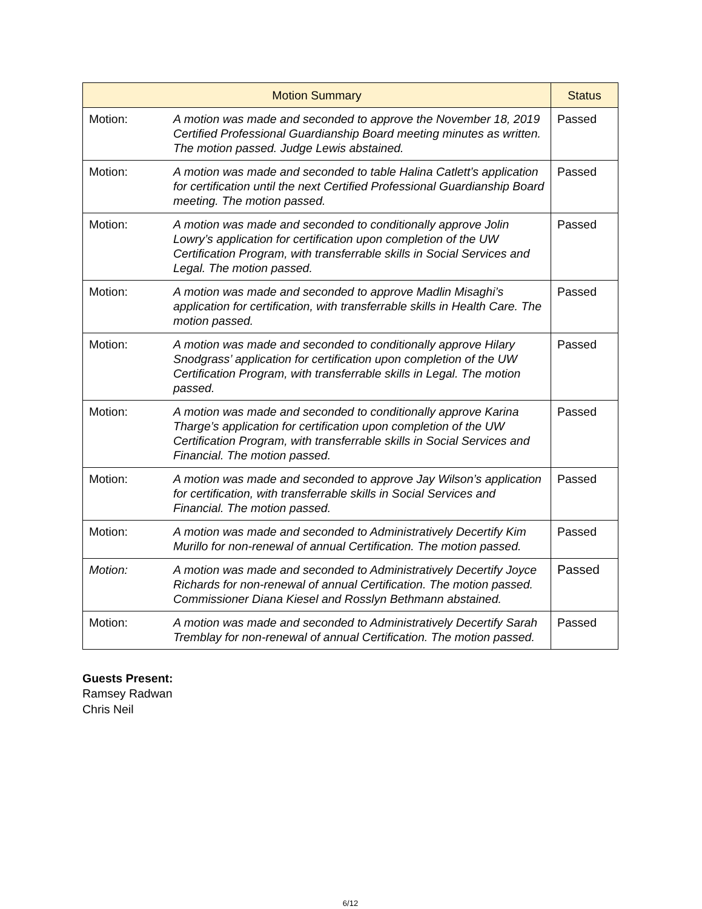| Motion Summary | | Status |
| --- | --- | --- |
| Motion: | A motion was made and seconded to approve the November 18, 2019 Certified Professional Guardianship Board meeting minutes as written. The motion passed. Judge Lewis abstained. | Passed |
| Motion: | A motion was made and seconded to table Halina Catlett’s application for certification until the next Certified Professional Guardianship Board meeting. The motion passed. | Passed |
| Motion: | A motion was made and seconded to conditionally approve Jolin Lowry’s application for certification upon completion of the UW Certification Program, with transferrable skills in Social Services and Legal. The motion passed. | Passed |
| Motion: | A motion was made and seconded to approve Madlin Misaghi’s application for certification, with transferrable skills in Health Care. The motion passed. | Passed |
| Motion: | A motion was made and seconded to conditionally approve Hilary Snodgrass’ application for certification upon completion of the UW Certification Program, with transferrable skills in Legal. The motion passed. | Passed |
| Motion: | A motion was made and seconded to conditionally approve Karina Tharge’s application for certification upon completion of the UW Certification Program, with transferrable skills in Social Services and Financial. The motion passed. | Passed |
| Motion: | A motion was made and seconded to approve Jay Wilson’s application for certification, with transferrable skills in Social Services and Financial. The motion passed. | Passed |
| Motion: | A motion was made and seconded to Administratively Decertify Kim Murillo for non-renewal of annual Certification. The motion passed. | Passed |
| Motion: | A motion was made and seconded to Administratively Decertify Joyce Richards for non-renewal of annual Certification. The motion passed. Commissioner Diana Kiesel and Rosslyn Bethmann abstained. | Passed |
| Motion: | A motion was made and seconded to Administratively Decertify Sarah Tremblay for non-renewal of annual Certification. The motion passed. | Passed |
Guests Present:
Ramsey Radwan
Chris Neil
6/12